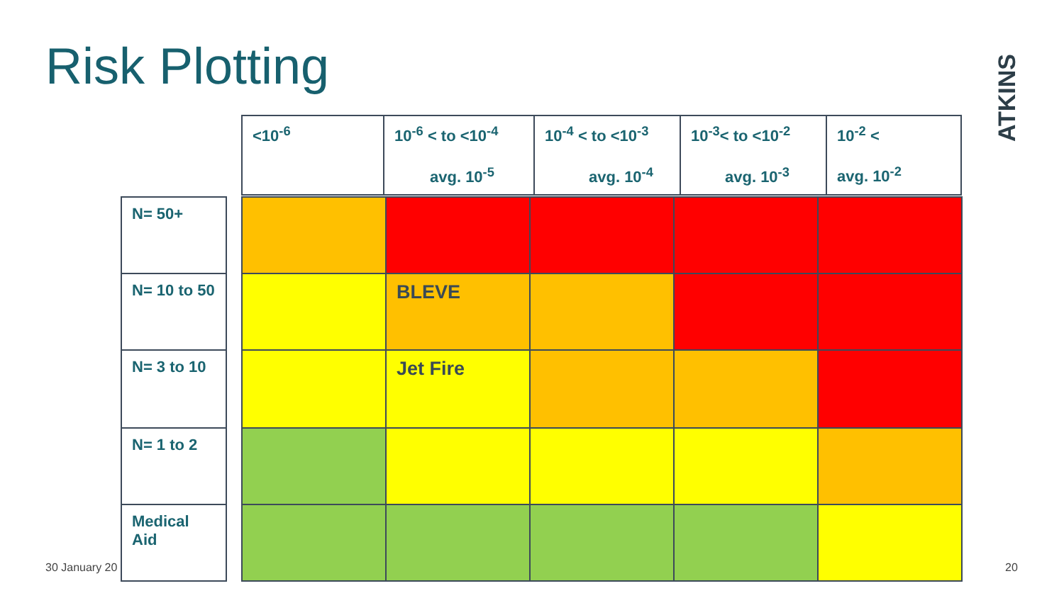Risk Plotting
ATKINS
| <10<sup>-6</sup> | 10<sup>-6</sup> < to <10<sup>-4</sup> avg. 10<sup>-5</sup> | 10<sup>-4</sup> < to <10<sup>-3</sup> avg. 10<sup>-4</sup> | 10<sup>-3</sup>< to <10<sup>-2</sup> avg. 10<sup>-3</sup> | 10<sup>-2</sup> < avg. 10<sup>-2</sup> |
| N= 50+ | | | | | | |
| N= 10 to 50 | | | BLEVE | | | |
| N= 3 to 10 | | | Jet Fire | | | |
| N= 1 to 2 | | | | | | |
| Medical Aid | | | | | | |
30 January 20 20